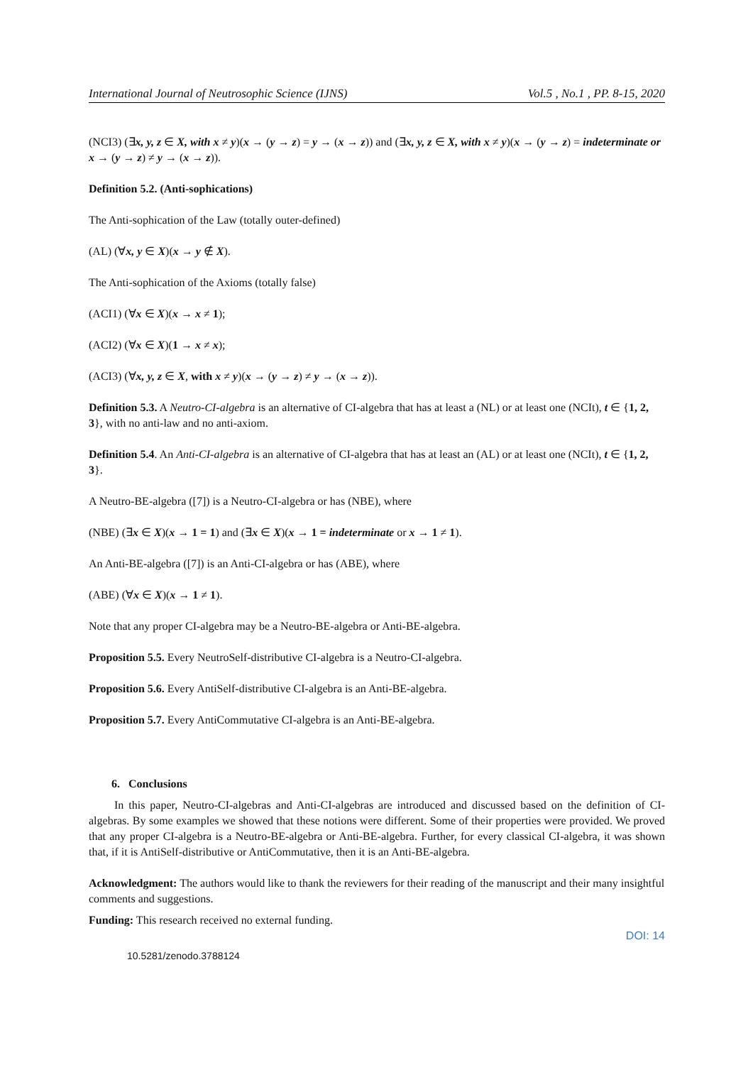International Journal of Neutrosophic Science (IJNS) Vol.5 , No.1 , PP. 8-15, 2020
(NCI3) (∃x, y, z ∈ X, with x ≠ y)(x → (y → z) = y → (x → z)) and (∃x, y, z ∈ X, with x ≠ y)(x → (y → z) = indeterminate or x → (y → z) ≠ y → (x → z)).
Definition 5.2. (Anti-sophications)
The Anti-sophication of the Law (totally outer-defined)
(AL) (∀x, y ∈ X)(x → y ∉ X).
The Anti-sophication of the Axioms (totally false)
(ACI1) (∀x ∈ X)(x → x ≠ 1);
(ACI2) (∀x ∈ X)(1 → x ≠ x);
(ACI3) (∀x, y, z ∈ X, with x ≠ y)(x → (y → z) ≠ y → (x → z)).
Definition 5.3. A Neutro-CI-algebra is an alternative of CI-algebra that has at least a (NL) or at least one (NCIt), t ∈ {1, 2, 3}, with no anti-law and no anti-axiom.
Definition 5.4. An Anti-CI-algebra is an alternative of CI-algebra that has at least an (AL) or at least one (NCIt), t ∈ {1, 2, 3}.
A Neutro-BE-algebra ([7]) is a Neutro-CI-algebra or has (NBE), where
(NBE) (∃x ∈ X)(x → 1 = 1) and (∃x ∈ X)(x → 1 = indeterminate or x → 1 ≠ 1).
An Anti-BE-algebra ([7]) is an Anti-CI-algebra or has (ABE), where
(ABE) (∀x ∈ X)(x → 1 ≠ 1).
Note that any proper CI-algebra may be a Neutro-BE-algebra or Anti-BE-algebra.
Proposition 5.5. Every NeutroSelf-distributive CI-algebra is a Neutro-CI-algebra.
Proposition 5.6. Every AntiSelf-distributive CI-algebra is an Anti-BE-algebra.
Proposition 5.7. Every AntiCommutative CI-algebra is an Anti-BE-algebra.
6. Conclusions
In this paper, Neutro-CI-algebras and Anti-CI-algebras are introduced and discussed based on the definition of CI-algebras. By some examples we showed that these notions were different. Some of their properties were provided. We proved that any proper CI-algebra is a Neutro-BE-algebra or Anti-BE-algebra. Further, for every classical CI-algebra, it was shown that, if it is AntiSelf-distributive or AntiCommutative, then it is an Anti-BE-algebra.
Acknowledgment: The authors would like to thank the reviewers for their reading of the manuscript and their many insightful comments and suggestions.
Funding: This research received no external funding.
DOI: 14
10.5281/zenodo.3788124